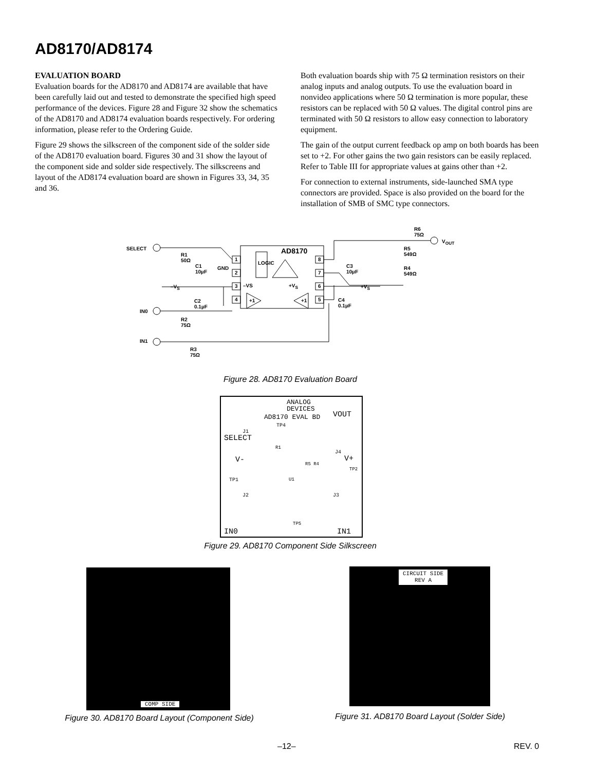AD8170/AD8174
EVALUATION BOARD
Evaluation boards for the AD8170 and AD8174 are available that have been carefully laid out and tested to demonstrate the specified high speed performance of the devices. Figure 28 and Figure 32 show the schematics of the AD8170 and AD8174 evaluation boards respectively. For ordering information, please refer to the Ordering Guide.
Figure 29 shows the silkscreen of the component side of the solder side of the AD8170 evaluation board. Figures 30 and 31 show the layout of the component side and solder side respectively. The silkscreens and layout of the AD8174 evaluation board are shown in Figures 33, 34, 35 and 36.
Both evaluation boards ship with 75 Ω termination resistors on their analog inputs and analog outputs. To use the evaluation board in nonvideo applications where 50 Ω termination is more popular, these resistors can be replaced with 50 Ω values. The digital control pins are terminated with 50 Ω resistors to allow easy connection to laboratory equipment.
The gain of the output current feedback op amp on both boards has been set to +2. For other gains the two gain resistors can be easily replaced. Refer to Table III for appropriate values at gains other than +2.
For connection to external instruments, side-launched SMA type connectors are provided. Space is also provided on the board for the installation of SMB of SMC type connectors.
SELECT
R1
50Ω
C1
10µF
GND
AD8170
LOGIC
1
2
3
4
8
7
6
5
–V<sub>S</sub> –VS +V<sub>S</sub>
+1 +1 C2
0.1µF
IN0
R2
75Ω
IN1
R3
75Ω
R6
75Ω
V<sub>OUT</sub>
R5
549Ω
R4
549Ω
C3
10µF
+V<sub>S</sub>
C4
0.1µF
Figure 28. AD8170 Evaluation Board
ANALOG
DEVICES
AD8170 EVAL BD VOUT
TP4
J1
SELECT
R1
J4
V- V+
R5 R4
TP1
TP2
U1
J2 J3
TP5
IN0 IN1
Figure 29. AD8170 Component Side Silkscreen
COMP SIDE
CIRCUIT SIDE
REV A
Figure 30. AD8170 Board Layout (Component Side)
Figure 31. AD8170 Board Layout (Solder Side)
–12– REV. 0